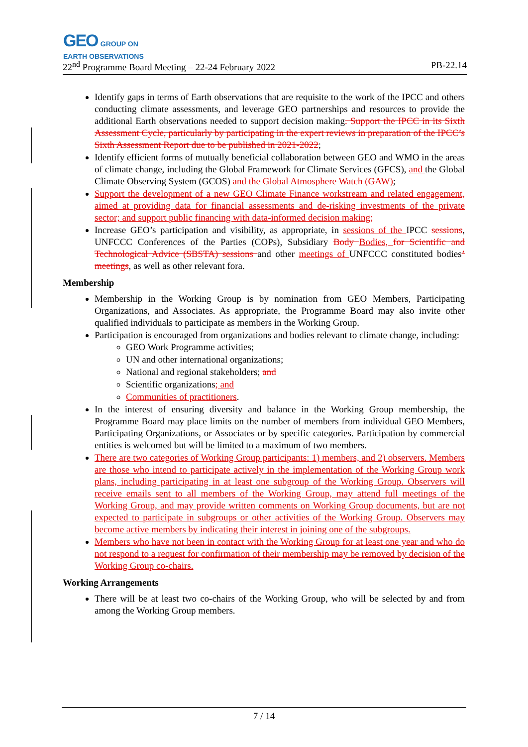GEO GROUP ON
EARTH OBSERVATIONS
22<sup>nd</sup> Programme Board Meeting – 22-24 February 2022 PB-22.14
Identify gaps in terms of Earth observations that are requisite to the work of the IPCC and others conducting climate assessments, and leverage GEO partnerships and resources to provide the additional Earth observations needed to support decision making. Support the IPCC in its Sixth Assessment Cycle, particularly by participating in the expert reviews in preparation of the IPCC’s Sixth Assessment Report due to be published in 2021-2022;
Identify efficient forms of mutually beneficial collaboration between GEO and WMO in the areas of climate change, including the Global Framework for Climate Services (GFCS), and the Global Climate Observing System (GCOS) and the Global Atmosphere Watch (GAW);
Support the development of a new GEO Climate Finance workstream and related engagement, aimed at providing data for financial assessments and de-risking investments of the private sector; and support public financing with data-informed decision making;
Increase GEO’s participation and visibility, as appropriate, in sessions of the IPCC sessions, UNFCCC Conferences of the Parties (COPs), Subsidiary Body Bodies, for Scientific and Technological Advice (SBSTA) sessions and other meetings of UNFCCC constituted bodies’ meetings, as well as other relevant fora.
Membership
Membership in the Working Group is by nomination from GEO Members, Participating Organizations, and Associates. As appropriate, the Programme Board may also invite other qualified individuals to participate as members in the Working Group.
Participation is encouraged from organizations and bodies relevant to climate change, including:
GEO Work Programme activities;
UN and other international organizations;
National and regional stakeholders; and
Scientific organizations; and
Communities of practitioners.
In the interest of ensuring diversity and balance in the Working Group membership, the Programme Board may place limits on the number of members from individual GEO Members, Participating Organizations, or Associates or by specific categories. Participation by commercial entities is welcomed but will be limited to a maximum of two members.
There are two categories of Working Group participants: 1) members, and 2) observers. Members are those who intend to participate actively in the implementation of the Working Group work plans, including participating in at least one subgroup of the Working Group. Observers will receive emails sent to all members of the Working Group, may attend full meetings of the Working Group, and may provide written comments on Working Group documents, but are not expected to participate in subgroups or other activities of the Working Group. Observers may become active members by indicating their interest in joining one of the subgroups.
Members who have not been in contact with the Working Group for at least one year and who do not respond to a request for confirmation of their membership may be removed by decision of the Working Group co-chairs.
Working Arrangements
There will be at least two co-chairs of the Working Group, who will be selected by and from among the Working Group members.
7 / 14